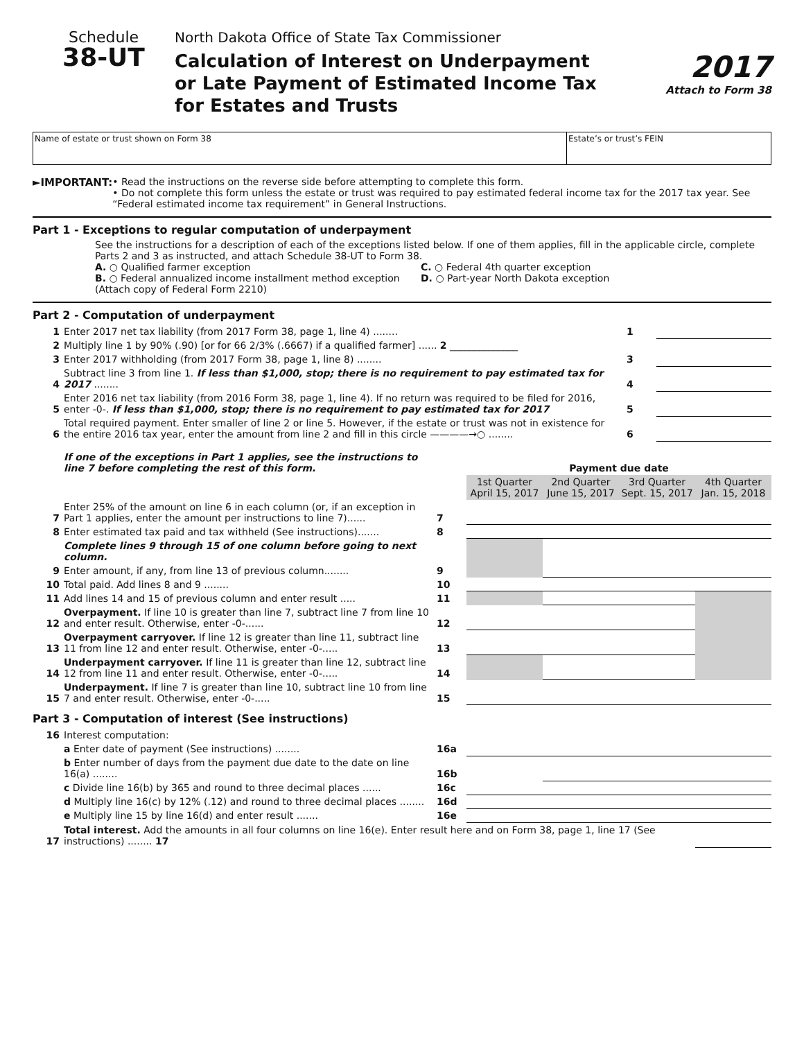Schedule
38-UT
North Dakota Office of State Tax Commissioner
Calculation of Interest on Underpayment
or Late Payment of Estimated Income Tax
for Estates and Trusts
2017
Attach to Form 38
Name of estate or trust shown on Form 38
Estate’s or trust’s FEIN
►IMPORTANT: • Read the instructions on the reverse side before attempting to complete this form.
• Do not complete this form unless the estate or trust was required to pay estimated federal income tax for the 2017 tax year. See “Federal estimated income tax requirement” in General Instructions.
Part 1 - Exceptions to regular computation of underpayment
See the instructions for a description of each of the exceptions listed below. If one of them applies, fill in the applicable circle, complete Parts 2 and 3 as instructed, and attach Schedule 38-UT to Form 38.
A. ○ Qualified farmer exception
B. ○ Federal annualized income installment method exception (Attach copy of Federal Form 2210)
C. ○ Federal 4th quarter exception
D. ○ Part-year North Dakota exception
Part 2 - Computation of underpayment
| 1 | Enter 2017 net tax liability (from 2017 Form 38, page 1, line 4) ........ | 1 | |
| 2 | Multiply line 1 by 90% (.90) [or for 66 2/3% (.6667) if a qualified farmer] ...... 2 ______________ | | |
| 3 | Enter 2017 withholding (from 2017 Form 38, page 1, line 8) ........ | 3 | |
| 4 | Subtract line 3 from line 1. If less than $1,000, stop; there is no requirement to pay estimated tax for 2017 ........ | 4 | |
| 5 | Enter 2016 net tax liability (from 2016 Form 38, page 1, line 4). If no return was required to be filed for 2016, enter -0-. If less than $1,000, stop; there is no requirement to pay estimated tax for 2017 | 5 | |
| 6 | Total required payment. Enter smaller of line 2 or line 5. However, if the estate or trust was not in existence for the entire 2016 tax year, enter the amount from line 2 and fill in this circle ————→○ ........ | 6 | |
| | If one of the exceptions in Part 1 applies, see the instructions to line 7 before completing the rest of this form. | | Payment due date | | | |
| | | | 1st Quarter April 15, 2017 | 2nd Quarter June 15, 2017 | 3rd Quarter Sept. 15, 2017 | 4th Quarter Jan. 15, 2018 |
| 7 | Enter 25% of the amount on line 6 in each column (or, if an exception in Part 1 applies, enter the amount per instructions to line 7)...... | 7 | | | | |
| 8 | Enter estimated tax paid and tax withheld (See instructions)....... | 8 | | | | |
| | Complete lines 9 through 15 of one column before going to next column. | | | | | |
| 9 | Enter amount, if any, from line 13 of previous column........ | 9 | | | | |
| 10 | Total paid. Add lines 8 and 9 ........ | 10 | | | | |
| 11 | Add lines 14 and 15 of previous column and enter result ..... | 11 | | | | |
| 12 | Overpayment. If line 10 is greater than line 7, subtract line 7 from line 10 and enter result. Otherwise, enter -0-...... | 12 | | | | |
| 13 | Overpayment carryover. If line 12 is greater than line 11, subtract line 11 from line 12 and enter result. Otherwise, enter -0-..... | 13 | | | | |
| 14 | Underpayment carryover. If line 11 is greater than line 12, subtract line 12 from line 11 and enter result. Otherwise, enter -0-..... | 14 | | | | |
| 15 | Underpayment. If line 7 is greater than line 10, subtract line 10 from line 7 and enter result. Otherwise, enter -0-..... | 15 | | | | |
Part 3 - Computation of interest (See instructions)
| 16 | Interest computation: | | | | | |
| | a Enter date of payment (See instructions) ........ | 16a | | | | |
| | b Enter number of days from the payment due date to the date on line 16(a) ........ | 16b | | | | |
| | c Divide line 16(b) by 365 and round to three decimal places ...... | 16c | | | | |
| | d Multiply line 16(c) by 12% (.12) and round to three decimal places ........ | 16d | | | | |
| | e Multiply line 15 by line 16(d) and enter result ....... | 16e | | | | |
| 17 | Total interest. Add the amounts in all four columns on line 16(e). Enter result here and on Form 38, page 1, line 17 (See instructions) ........ 17 | | | | | |